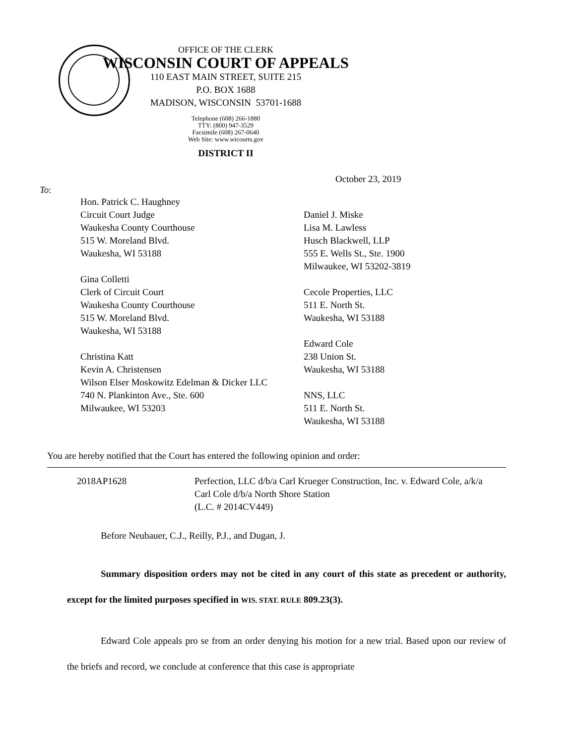OFFICE OF THE CLERK
WISCONSIN COURT OF APPEALS
110 EAST MAIN STREET, SUITE 215
P.O. BOX 1688
MADISON, WISCONSIN 53701-1688
Telephone (608) 266-1880
TTY: (800) 947-3529
Facsimile (608) 267-0640
Web Site: www.wicourts.gov
DISTRICT II
October 23, 2019
To:
Hon. Patrick C. Haughney
Circuit Court Judge
Waukesha County Courthouse
515 W. Moreland Blvd.
Waukesha, WI 53188
Gina Colletti
Clerk of Circuit Court
Waukesha County Courthouse
515 W. Moreland Blvd.
Waukesha, WI 53188
Christina Katt
Kevin A. Christensen
Wilson Elser Moskowitz Edelman & Dicker LLC
740 N. Plankinton Ave., Ste. 600
Milwaukee, WI 53203
Daniel J. Miske
Lisa M. Lawless
Husch Blackwell, LLP
555 E. Wells St., Ste. 1900
Milwaukee, WI 53202-3819
Cecole Properties, LLC
511 E. North St.
Waukesha, WI 53188
Edward Cole
238 Union St.
Waukesha, WI 53188
NNS, LLC
511 E. North St.
Waukesha, WI 53188
You are hereby notified that the Court has entered the following opinion and order:
2018AP1628 Perfection, LLC d/b/a Carl Krueger Construction, Inc. v. Edward Cole, a/k/a Carl Cole d/b/a North Shore Station
(L.C. # 2014CV449)
Before Neubauer, C.J., Reilly, P.J., and Dugan, J.
Summary disposition orders may not be cited in any court of this state as precedent or authority, except for the limited purposes specified in WIS. STAT. RULE 809.23(3).
Edward Cole appeals pro se from an order denying his motion for a new trial. Based upon our review of the briefs and record, we conclude at conference that this case is appropriate